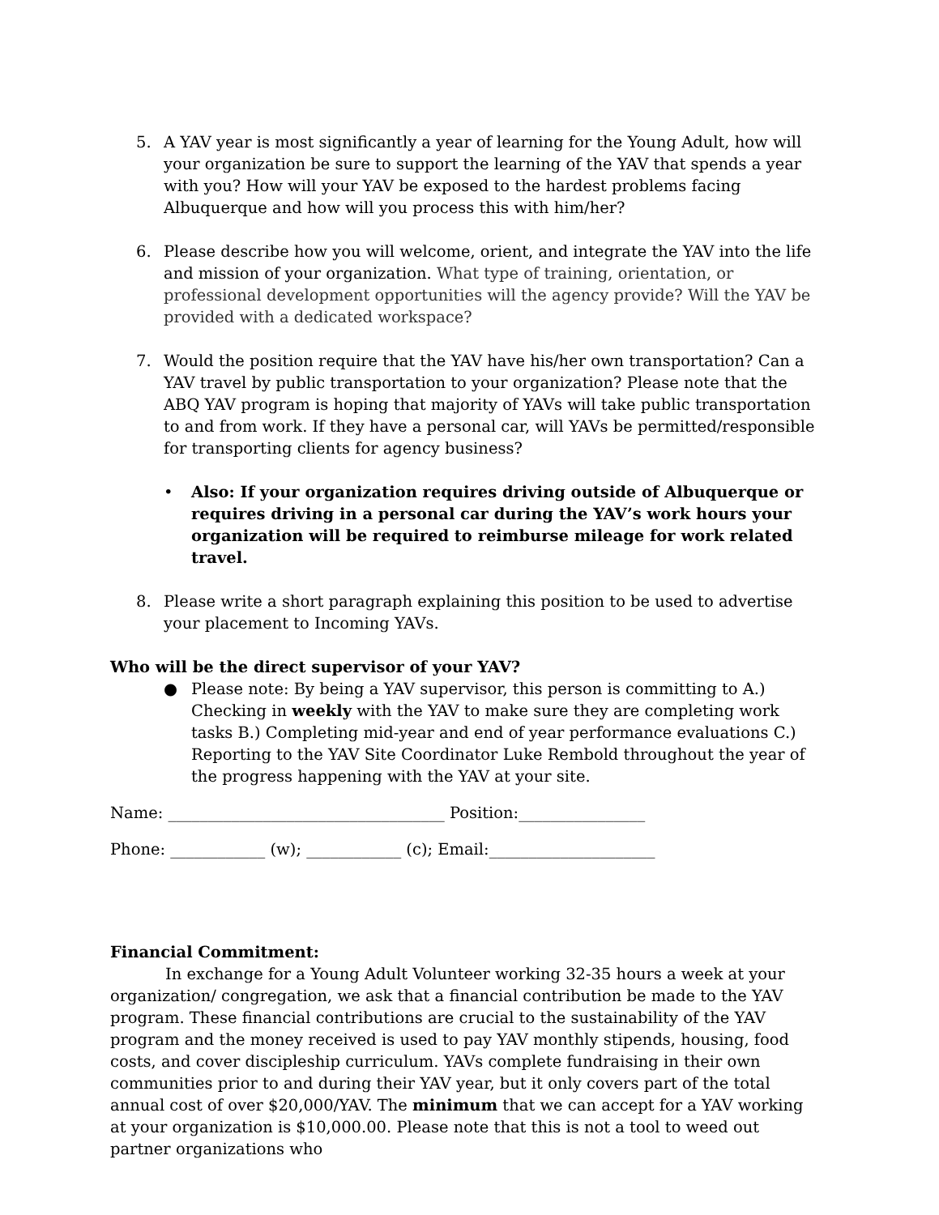5. A YAV year is most significantly a year of learning for the Young Adult, how will your organization be sure to support the learning of the YAV that spends a year with you? How will your YAV be exposed to the hardest problems facing Albuquerque and how will you process this with him/her?
6. Please describe how you will welcome, orient, and integrate the YAV into the life and mission of your organization. What type of training, orientation, or professional development opportunities will the agency provide? Will the YAV be provided with a dedicated workspace?
7. Would the position require that the YAV have his/her own transportation? Can a YAV travel by public transportation to your organization? Please note that the ABQ YAV program is hoping that majority of YAVs will take public transportation to and from work. If they have a personal car, will YAVs be permitted/responsible for transporting clients for agency business?
• Also: If your organization requires driving outside of Albuquerque or requires driving in a personal car during the YAV’s work hours your organization will be required to reimburse mileage for work related travel.
8. Please write a short paragraph explaining this position to be used to advertise your placement to Incoming YAVs.
Who will be the direct supervisor of your YAV?
● Please note: By being a YAV supervisor, this person is committing to A.) Checking in weekly with the YAV to make sure they are completing work tasks B.) Completing mid-year and end of year performance evaluations C.) Reporting to the YAV Site Coordinator Luke Rembold throughout the year of the progress happening with the YAV at your site.
Name: ___________________________________ Position:________________
Phone: ____________ (w); ____________ (c); Email:_____________________
Financial Commitment:
In exchange for a Young Adult Volunteer working 32-35 hours a week at your organization/ congregation, we ask that a financial contribution be made to the YAV program. These financial contributions are crucial to the sustainability of the YAV program and the money received is used to pay YAV monthly stipends, housing, food costs, and cover discipleship curriculum. YAVs complete fundraising in their own communities prior to and during their YAV year, but it only covers part of the total annual cost of over $20,000/YAV. The minimum that we can accept for a YAV working at your organization is $10,000.00. Please note that this is not a tool to weed out partner organizations who